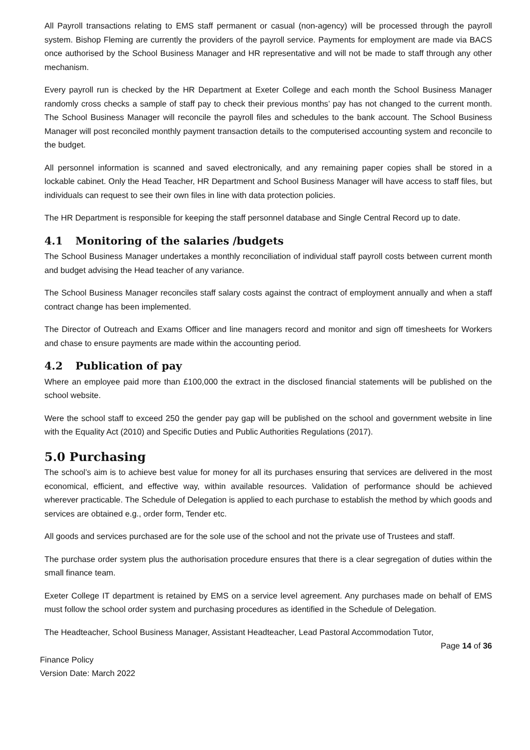All Payroll transactions relating to EMS staff permanent or casual (non-agency) will be processed through the payroll system. Bishop Fleming are currently the providers of the payroll service. Payments for employment are made via BACS once authorised by the School Business Manager and HR representative and will not be made to staff through any other mechanism.
Every payroll run is checked by the HR Department at Exeter College and each month the School Business Manager randomly cross checks a sample of staff pay to check their previous months’ pay has not changed to the current month. The School Business Manager will reconcile the payroll files and schedules to the bank account. The School Business Manager will post reconciled monthly payment transaction details to the computerised accounting system and reconcile to the budget.
All personnel information is scanned and saved electronically, and any remaining paper copies shall be stored in a lockable cabinet. Only the Head Teacher, HR Department and School Business Manager will have access to staff files, but individuals can request to see their own files in line with data protection policies.
The HR Department is responsible for keeping the staff personnel database and Single Central Record up to date.
4.1 Monitoring of the salaries /budgets
The School Business Manager undertakes a monthly reconciliation of individual staff payroll costs between current month and budget advising the Head teacher of any variance.
The School Business Manager reconciles staff salary costs against the contract of employment annually and when a staff contract change has been implemented.
The Director of Outreach and Exams Officer and line managers record and monitor and sign off timesheets for Workers and chase to ensure payments are made within the accounting period.
4.2 Publication of pay
Where an employee paid more than £100,000 the extract in the disclosed financial statements will be published on the school website.
Were the school staff to exceed 250 the gender pay gap will be published on the school and government website in line with the Equality Act (2010) and Specific Duties and Public Authorities Regulations (2017).
5.0 Purchasing
The school’s aim is to achieve best value for money for all its purchases ensuring that services are delivered in the most economical, efficient, and effective way, within available resources. Validation of performance should be achieved wherever practicable. The Schedule of Delegation is applied to each purchase to establish the method by which goods and services are obtained e.g., order form, Tender etc.
All goods and services purchased are for the sole use of the school and not the private use of Trustees and staff.
The purchase order system plus the authorisation procedure ensures that there is a clear segregation of duties within the small finance team.
Exeter College IT department is retained by EMS on a service level agreement. Any purchases made on behalf of EMS must follow the school order system and purchasing procedures as identified in the Schedule of Delegation.
The Headteacher, School Business Manager, Assistant Headteacher, Lead Pastoral Accommodation Tutor,
Page 14 of 36
Finance Policy
Version Date: March 2022